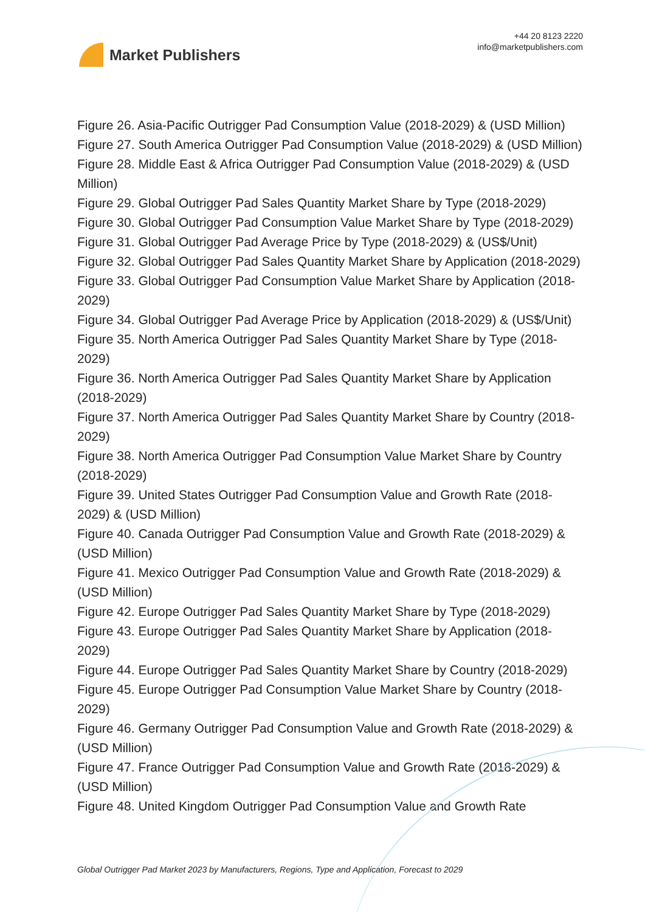Market Publishers
+44 20 8123 2220
info@marketpublishers.com
Figure 26. Asia-Pacific Outrigger Pad Consumption Value (2018-2029) & (USD Million)
Figure 27. South America Outrigger Pad Consumption Value (2018-2029) & (USD Million)
Figure 28. Middle East & Africa Outrigger Pad Consumption Value (2018-2029) & (USD Million)
Figure 29. Global Outrigger Pad Sales Quantity Market Share by Type (2018-2029)
Figure 30. Global Outrigger Pad Consumption Value Market Share by Type (2018-2029)
Figure 31. Global Outrigger Pad Average Price by Type (2018-2029) & (US$/Unit)
Figure 32. Global Outrigger Pad Sales Quantity Market Share by Application (2018-2029)
Figure 33. Global Outrigger Pad Consumption Value Market Share by Application (2018-2029)
Figure 34. Global Outrigger Pad Average Price by Application (2018-2029) & (US$/Unit)
Figure 35. North America Outrigger Pad Sales Quantity Market Share by Type (2018-2029)
Figure 36. North America Outrigger Pad Sales Quantity Market Share by Application (2018-2029)
Figure 37. North America Outrigger Pad Sales Quantity Market Share by Country (2018-2029)
Figure 38. North America Outrigger Pad Consumption Value Market Share by Country (2018-2029)
Figure 39. United States Outrigger Pad Consumption Value and Growth Rate (2018-2029) & (USD Million)
Figure 40. Canada Outrigger Pad Consumption Value and Growth Rate (2018-2029) & (USD Million)
Figure 41. Mexico Outrigger Pad Consumption Value and Growth Rate (2018-2029) & (USD Million)
Figure 42. Europe Outrigger Pad Sales Quantity Market Share by Type (2018-2029)
Figure 43. Europe Outrigger Pad Sales Quantity Market Share by Application (2018-2029)
Figure 44. Europe Outrigger Pad Sales Quantity Market Share by Country (2018-2029)
Figure 45. Europe Outrigger Pad Consumption Value Market Share by Country (2018-2029)
Figure 46. Germany Outrigger Pad Consumption Value and Growth Rate (2018-2029) & (USD Million)
Figure 47. France Outrigger Pad Consumption Value and Growth Rate (2018-2029) & (USD Million)
Figure 48. United Kingdom Outrigger Pad Consumption Value and Growth Rate
Global Outrigger Pad Market 2023 by Manufacturers, Regions, Type and Application, Forecast to 2029